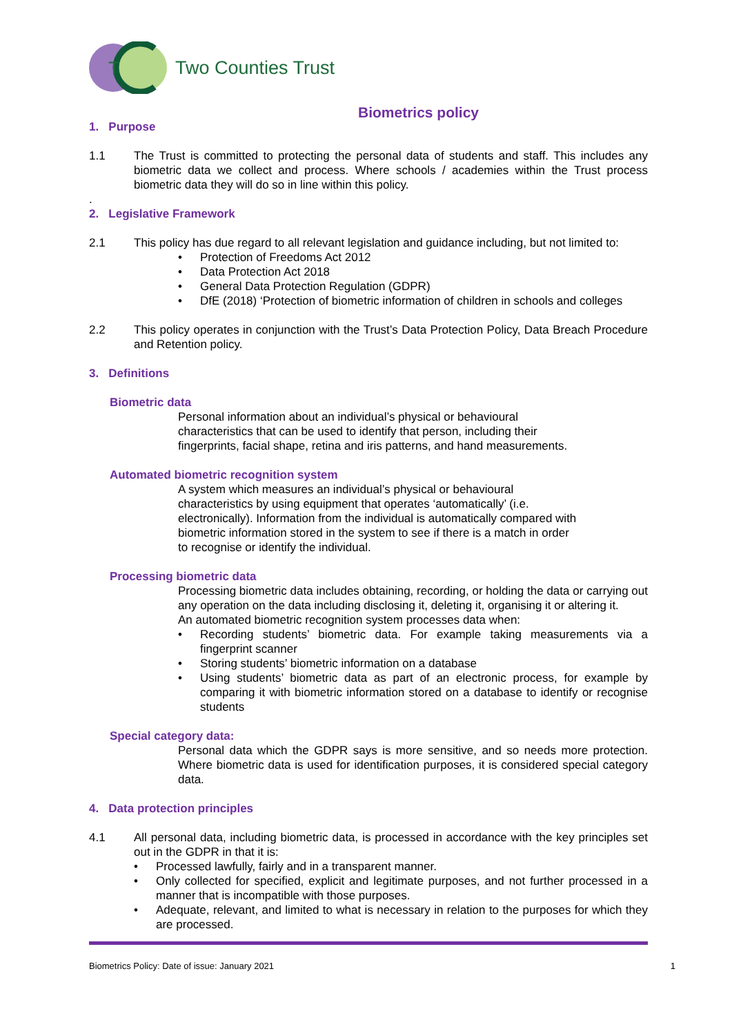T
Two Counties Trust
Biometrics policy
1. Purpose
1.1 The Trust is committed to protecting the personal data of students and staff. This includes any biometric data we collect and process. Where schools / academies within the Trust process biometric data they will do so in line within this policy.
.
2. Legislative Framework
2.1 This policy has due regard to all relevant legislation and guidance including, but not limited to:
• Protection of Freedoms Act 2012
• Data Protection Act 2018
• General Data Protection Regulation (GDPR)
• DfE (2018) ‘Protection of biometric information of children in schools and colleges
2.2 This policy operates in conjunction with the Trust’s Data Protection Policy, Data Breach Procedure and Retention policy.
3. Definitions
Biometric data
Personal information about an individual’s physical or behavioural
characteristics that can be used to identify that person, including their
fingerprints, facial shape, retina and iris patterns, and hand measurements.
Automated biometric recognition system
A system which measures an individual’s physical or behavioural
characteristics by using equipment that operates ‘automatically’ (i.e.
electronically). Information from the individual is automatically compared with
biometric information stored in the system to see if there is a match in order
to recognise or identify the individual.
Processing biometric data
Processing biometric data includes obtaining, recording, or holding the data or carrying out any operation on the data including disclosing it, deleting it, organising it or altering it.
An automated biometric recognition system processes data when:
• Recording students’ biometric data. For example taking measurements via a fingerprint scanner
• Storing students’ biometric information on a database
• Using students’ biometric data as part of an electronic process, for example by comparing it with biometric information stored on a database to identify or recognise students
Special category data:
Personal data which the GDPR says is more sensitive, and so needs more protection. Where biometric data is used for identification purposes, it is considered special category data.
4. Data protection principles
4.1 All personal data, including biometric data, is processed in accordance with the key principles set out in the GDPR in that it is:
• Processed lawfully, fairly and in a transparent manner.
• Only collected for specified, explicit and legitimate purposes, and not further processed in a manner that is incompatible with those purposes.
• Adequate, relevant, and limited to what is necessary in relation to the purposes for which they are processed.
Biometrics Policy: Date of issue: January 2021 1